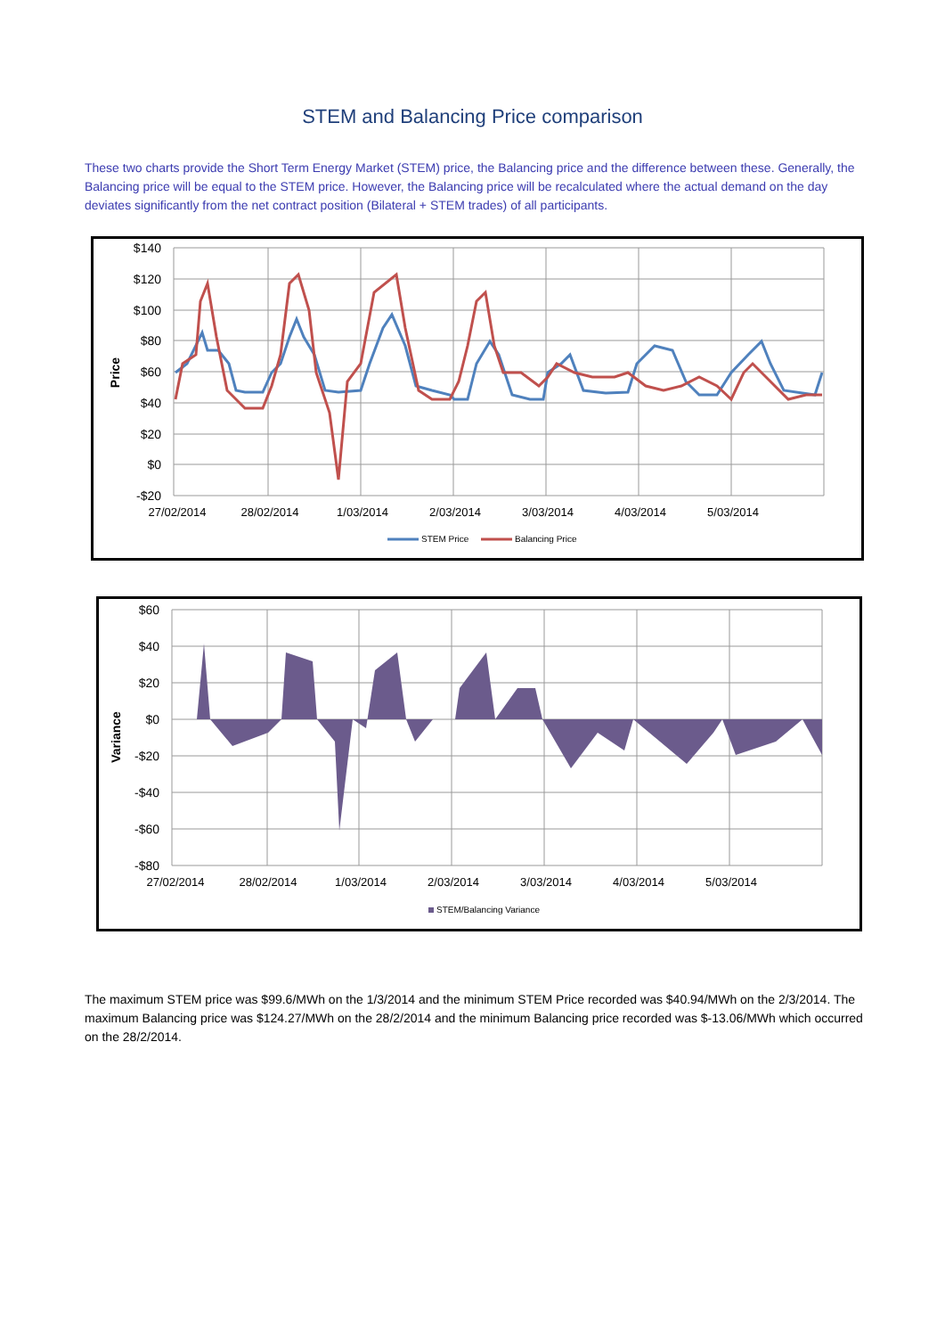STEM and Balancing Price comparison
These two charts provide the Short Term Energy Market (STEM) price, the Balancing price and the difference between these. Generally, the Balancing price will be equal to the STEM price. However, the Balancing price will be recalculated where the actual demand on the day deviates significantly from the net contract position (Bilateral + STEM trades) of all participants.
$140
$120
$100
$80
$60
$40
$20
$0
-$20
Price
27/02/2014
28/02/2014
1/03/2014
2/03/2014
3/03/2014
4/03/2014
5/03/2014
STEM Price
Balancing Price
$60
$40
$20
$0
-$20
-$40
-$60
-$80
Variance
27/02/2014
28/02/2014
1/03/2014
2/03/2014
3/03/2014
4/03/2014
5/03/2014
STEM/Balancing Variance
The maximum STEM price was $99.6/MWh on the 1/3/2014 and the minimum STEM Price recorded was $40.94/MWh on the 2/3/2014. The maximum Balancing price was $124.27/MWh on the 28/2/2014 and the minimum Balancing price recorded was $-13.06/MWh which occurred on the 28/2/2014.